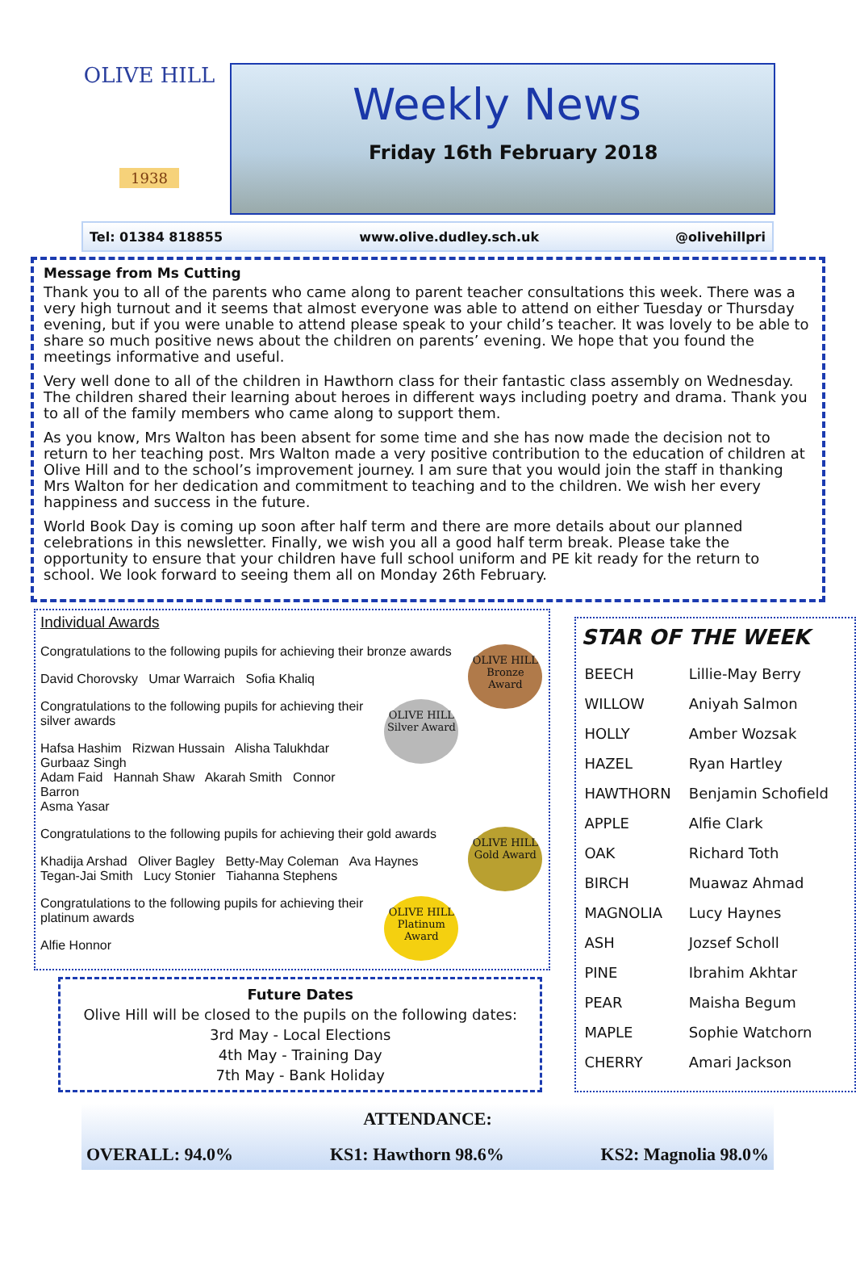OLIVE HILL
1938
Weekly News
Friday 16th February 2018
Tel: 01384 818855 www.olive.dudley.sch.uk @olivehillpri
Message from Ms Cutting
Thank you to all of the parents who came along to parent teacher consultations this week. There was a very high turnout and it seems that almost everyone was able to attend on either Tuesday or Thursday evening, but if you were unable to attend please speak to your child’s teacher. It was lovely to be able to share so much positive news about the children on parents’ evening. We hope that you found the meetings informative and useful.
Very well done to all of the children in Hawthorn class for their fantastic class assembly on Wednesday. The children shared their learning about heroes in different ways including poetry and drama. Thank you to all of the family members who came along to support them.
As you know, Mrs Walton has been absent for some time and she has now made the decision not to return to her teaching post. Mrs Walton made a very positive contribution to the education of children at Olive Hill and to the school’s improvement journey. I am sure that you would join the staff in thanking Mrs Walton for her dedication and commitment to teaching and to the children. We wish her every happiness and success in the future.
World Book Day is coming up soon after half term and there are more details about our planned celebrations in this newsletter. Finally, we wish you all a good half term break. Please take the opportunity to ensure that your children have full school uniform and PE kit ready for the return to school. We look forward to seeing them all on Monday 26th February.
Individual Awards
OLIVE HILL
Bronze Award
Congratulations to the following pupils for achieving their bronze awards
David Chorovsky Umar Warraich Sofia Khaliq
OLIVE HILL
Silver Award
Congratulations to the following pupils for achieving their silver awards
Hafsa Hashim Rizwan Hussain Alisha Talukhdar Gurbaaz Singh
Adam Faid Hannah Shaw Akarah Smith Connor Barron
Asma Yasar
OLIVE HILL
Gold Award
Congratulations to the following pupils for achieving their gold awards
Khadija Arshad Oliver Bagley Betty-May Coleman Ava Haynes
Tegan-Jai Smith Lucy Stonier Tiahanna Stephens
OLIVE HILL
Platinum Award
Congratulations to the following pupils for achieving their platinum awards
Alfie Honnor
Future Dates
Olive Hill will be closed to the pupils on the following dates:
3rd May - Local Elections
4th May - Training Day
7th May - Bank Holiday
STAR OF THE WEEK
| BEECH | Lillie-May Berry |
| WILLOW | Aniyah Salmon |
| HOLLY | Amber Wozsak |
| HAZEL | Ryan Hartley |
| HAWTHORN | Benjamin Schofield |
| APPLE | Alfie Clark |
| OAK | Richard Toth |
| BIRCH | Muawaz Ahmad |
| MAGNOLIA | Lucy Haynes |
| ASH | Jozsef Scholl |
| PINE | Ibrahim Akhtar |
| PEAR | Maisha Begum |
| MAPLE | Sophie Watchorn |
| CHERRY | Amari Jackson |
ATTENDANCE:
OVERALL: 94.0% KS1: Hawthorn 98.6% KS2: Magnolia 98.0%